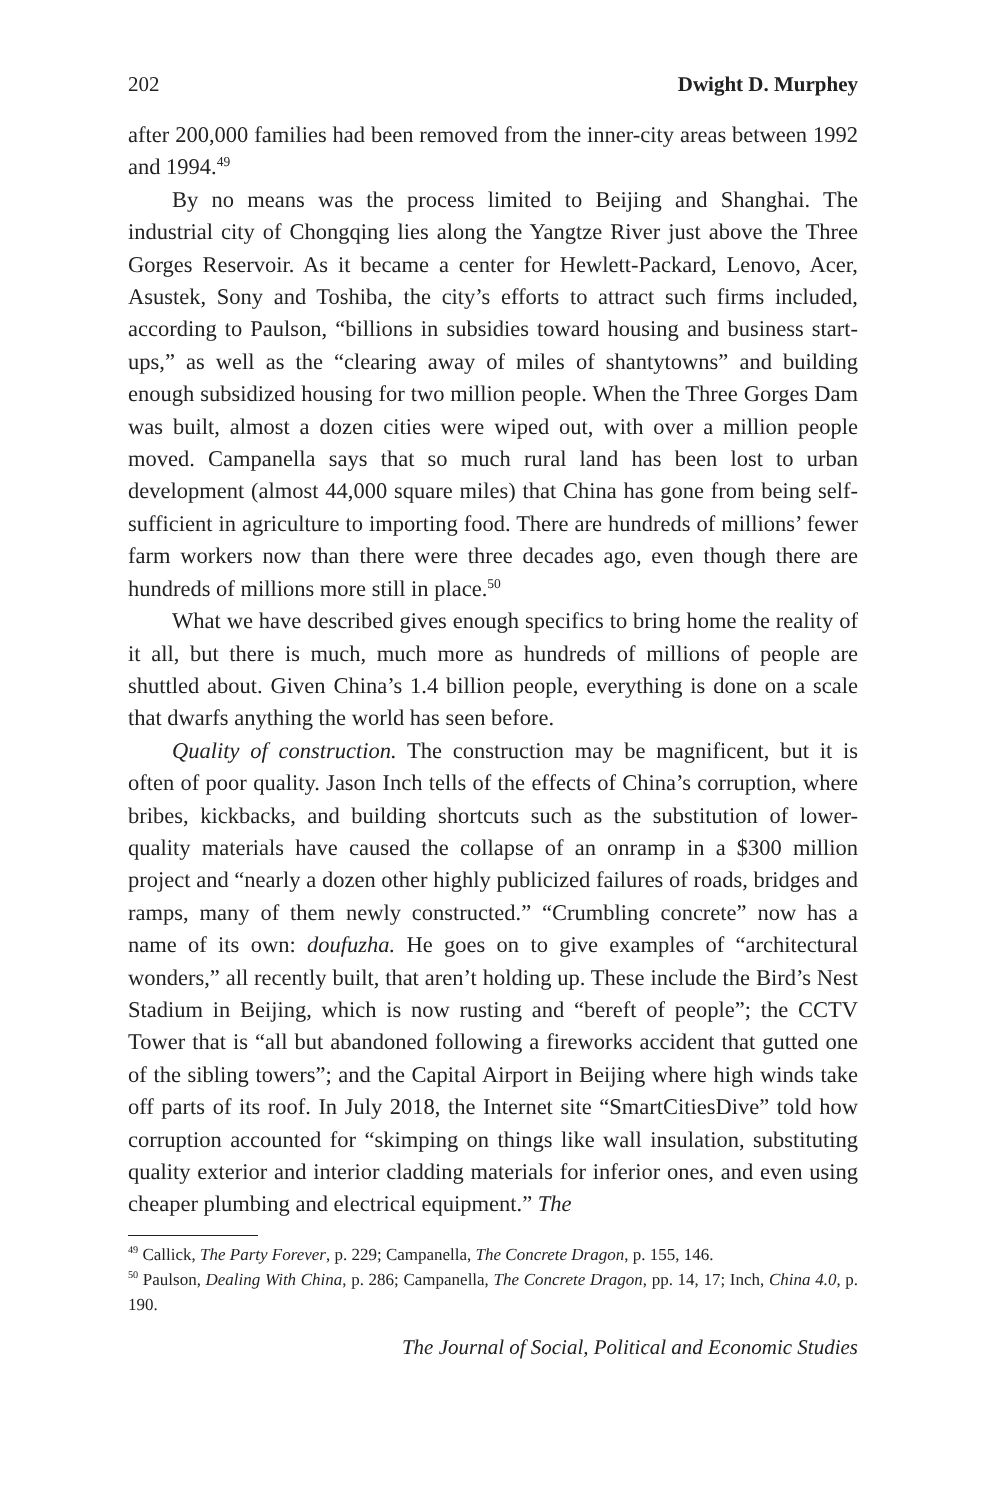202 Dwight D. Murphey
after 200,000 families had been removed from the inner-city areas between 1992 and 1994.<sup>49</sup>
By no means was the process limited to Beijing and Shanghai. The industrial city of Chongqing lies along the Yangtze River just above the Three Gorges Reservoir. As it became a center for Hewlett-Packard, Lenovo, Acer, Asustek, Sony and Toshiba, the city’s efforts to attract such firms included, according to Paulson, “billions in subsidies toward housing and business start-ups,” as well as the “clearing away of miles of shantytowns” and building enough subsidized housing for two million people. When the Three Gorges Dam was built, almost a dozen cities were wiped out, with over a million people moved. Campanella says that so much rural land has been lost to urban development (almost 44,000 square miles) that China has gone from being self-sufficient in agriculture to importing food. There are hundreds of millions’ fewer farm workers now than there were three decades ago, even though there are hundreds of millions more still in place.<sup>50</sup>
What we have described gives enough specifics to bring home the reality of it all, but there is much, much more as hundreds of millions of people are shuttled about. Given China’s 1.4 billion people, everything is done on a scale that dwarfs anything the world has seen before.
Quality of construction. The construction may be magnificent, but it is often of poor quality. Jason Inch tells of the effects of China’s corruption, where bribes, kickbacks, and building shortcuts such as the substitution of lower-quality materials have caused the collapse of an onramp in a $300 million project and “nearly a dozen other highly publicized failures of roads, bridges and ramps, many of them newly constructed.” “Crumbling concrete” now has a name of its own: doufuzha. He goes on to give examples of “architectural wonders,” all recently built, that aren’t holding up. These include the Bird’s Nest Stadium in Beijing, which is now rusting and “bereft of people”; the CCTV Tower that is “all but abandoned following a fireworks accident that gutted one of the sibling towers”; and the Capital Airport in Beijing where high winds take off parts of its roof. In July 2018, the Internet site “SmartCitiesDive” told how corruption accounted for “skimping on things like wall insulation, substituting quality exterior and interior cladding materials for inferior ones, and even using cheaper plumbing and electrical equipment.” The
<sup>49</sup> Callick, The Party Forever, p. 229; Campanella, The Concrete Dragon, p. 155, 146.
<sup>50</sup> Paulson, Dealing With China, p. 286; Campanella, The Concrete Dragon, pp. 14, 17; Inch, China 4.0, p. 190.
The Journal of Social, Political and Economic Studies